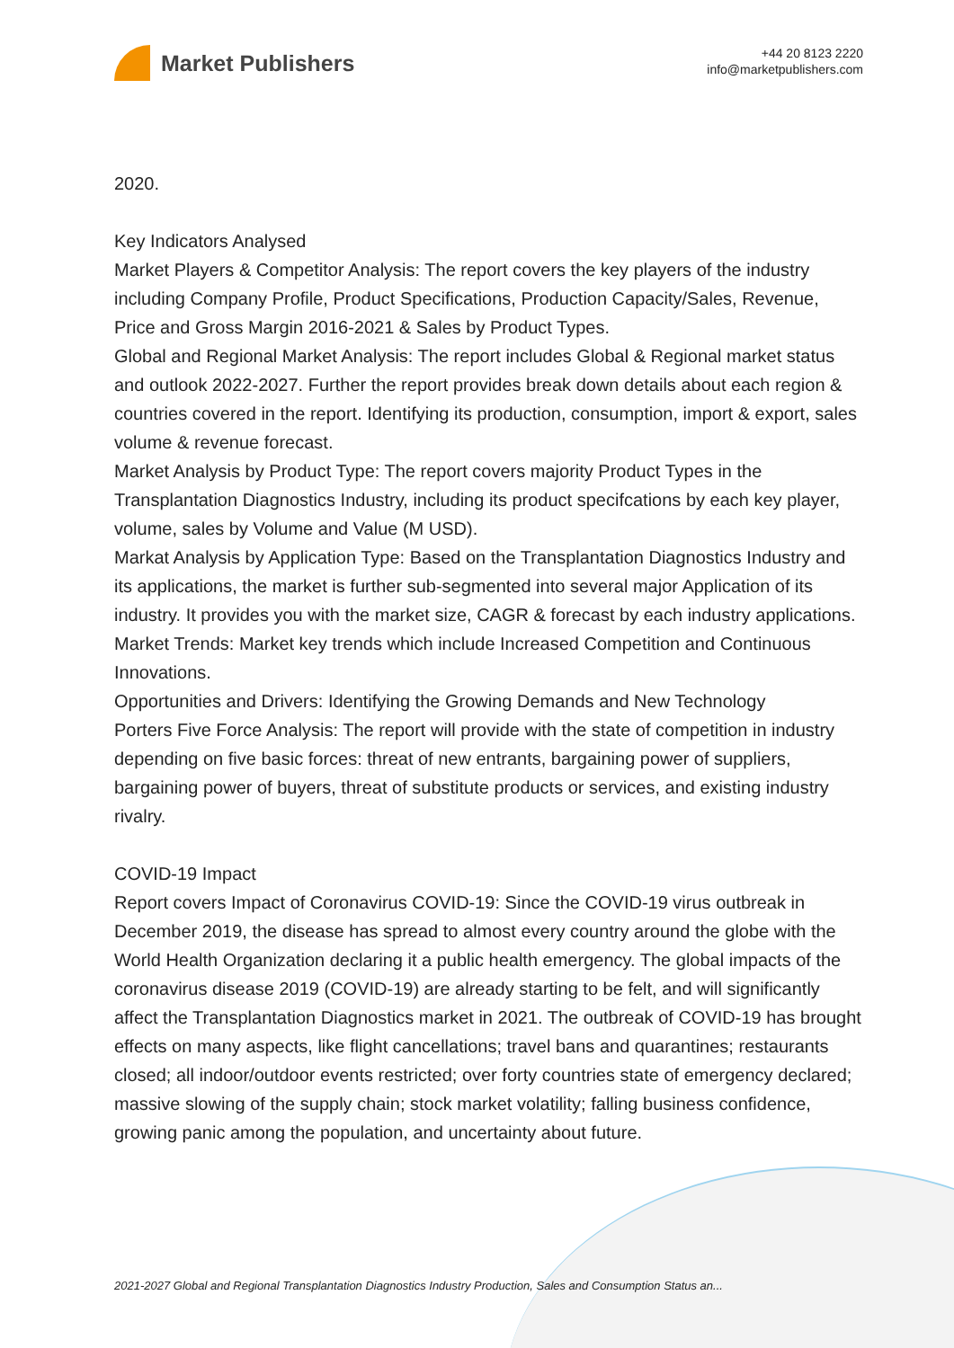Market Publishers
+44 20 8123 2220
info@marketpublishers.com
2020.
Key Indicators Analysed
Market Players & Competitor Analysis: The report covers the key players of the industry including Company Profile, Product Specifications, Production Capacity/Sales, Revenue, Price and Gross Margin 2016-2021 & Sales by Product Types.
Global and Regional Market Analysis: The report includes Global & Regional market status and outlook 2022-2027. Further the report provides break down details about each region & countries covered in the report. Identifying its production, consumption, import & export, sales volume & revenue forecast.
Market Analysis by Product Type: The report covers majority Product Types in the Transplantation Diagnostics Industry, including its product specifcations by each key player, volume, sales by Volume and Value (M USD).
Markat Analysis by Application Type: Based on the Transplantation Diagnostics Industry and its applications, the market is further sub-segmented into several major Application of its industry. It provides you with the market size, CAGR & forecast by each industry applications.
Market Trends: Market key trends which include Increased Competition and Continuous Innovations.
Opportunities and Drivers: Identifying the Growing Demands and New Technology
Porters Five Force Analysis: The report will provide with the state of competition in industry depending on five basic forces: threat of new entrants, bargaining power of suppliers, bargaining power of buyers, threat of substitute products or services, and existing industry rivalry.
COVID-19 Impact
Report covers Impact of Coronavirus COVID-19: Since the COVID-19 virus outbreak in December 2019, the disease has spread to almost every country around the globe with the World Health Organization declaring it a public health emergency. The global impacts of the coronavirus disease 2019 (COVID-19) are already starting to be felt, and will significantly affect the Transplantation Diagnostics market in 2021. The outbreak of COVID-19 has brought effects on many aspects, like flight cancellations; travel bans and quarantines; restaurants closed; all indoor/outdoor events restricted; over forty countries state of emergency declared; massive slowing of the supply chain; stock market volatility; falling business confidence, growing panic among the population, and uncertainty about future.
2021-2027 Global and Regional Transplantation Diagnostics Industry Production, Sales and Consumption Status an...